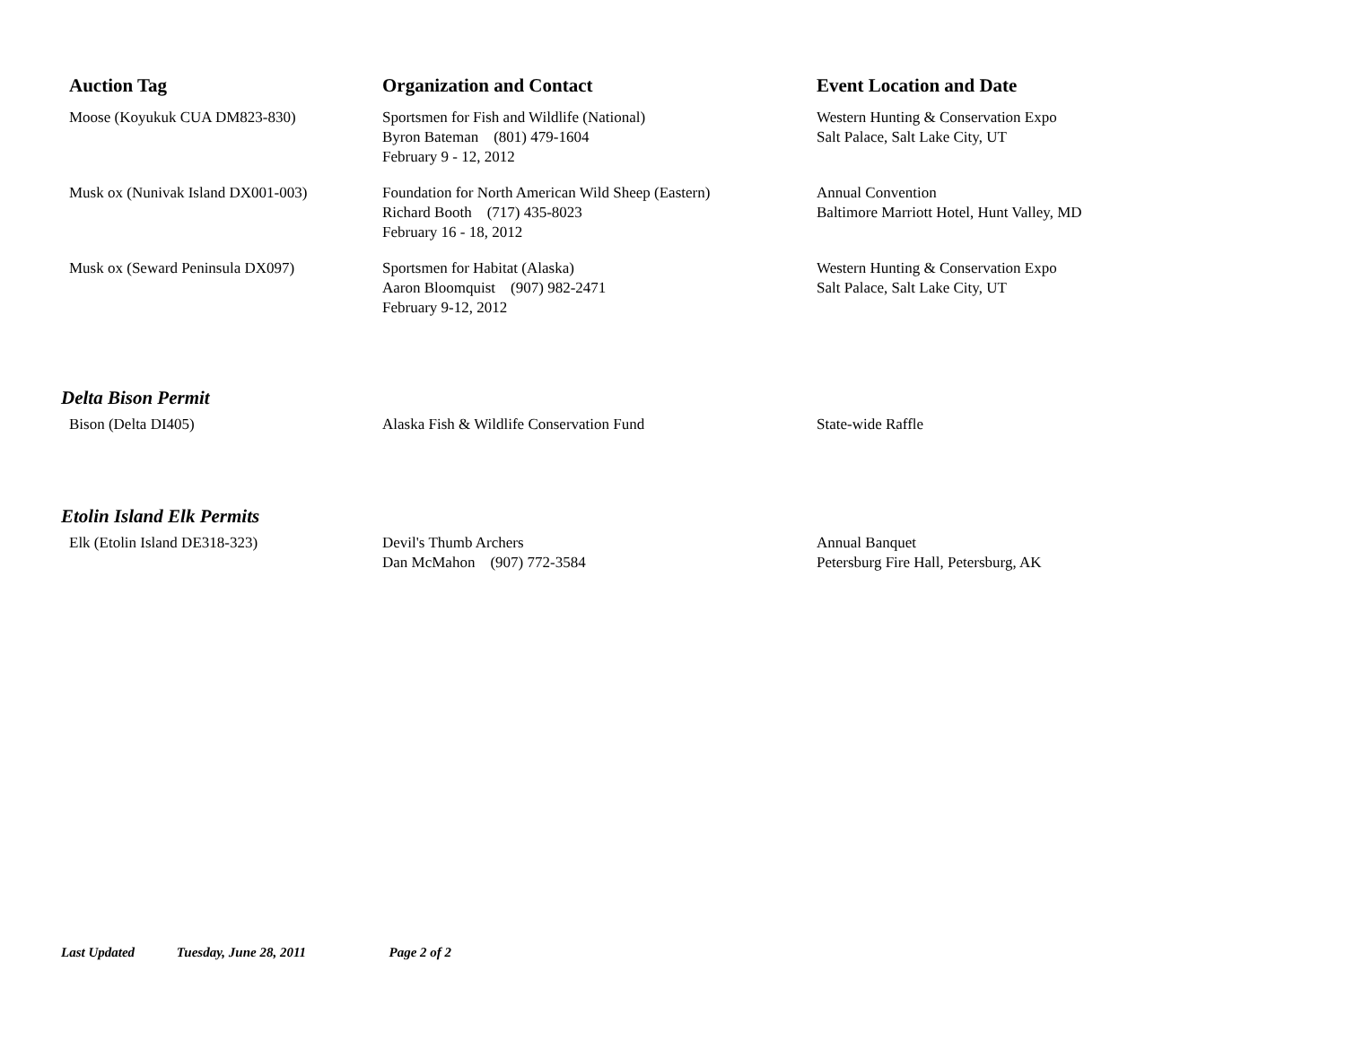| Auction Tag | Organization and Contact | Event Location and Date |
| --- | --- | --- |
| Moose (Koyukuk CUA DM823-830) | Sportsmen for Fish and Wildlife (National) Byron Bateman (801) 479-1604 February 9 - 12, 2012 | Western Hunting & Conservation Expo Salt Palace, Salt Lake City, UT |
| Musk ox (Nunivak Island DX001-003) | Foundation for North American Wild Sheep (Eastern) Richard Booth (717) 435-8023 February 16 - 18, 2012 | Annual Convention Baltimore Marriott Hotel, Hunt Valley, MD |
| Musk ox (Seward Peninsula DX097) | Sportsmen for Habitat (Alaska) Aaron Bloomquist (907) 982-2471 February 9-12, 2012 | Western Hunting & Conservation Expo Salt Palace, Salt Lake City, UT |
| Delta Bison Permit | | |
| Bison (Delta DI405) | Alaska Fish & Wildlife Conservation Fund | State-wide Raffle |
| Etolin Island Elk Permits | | |
| Elk (Etolin Island DE318-323) | Devil's Thumb Archers Dan McMahon (907) 772-3584 | Annual Banquet Petersburg Fire Hall, Petersburg, AK |
Last Updated Tuesday, June 28, 2011 Page 2 of 2